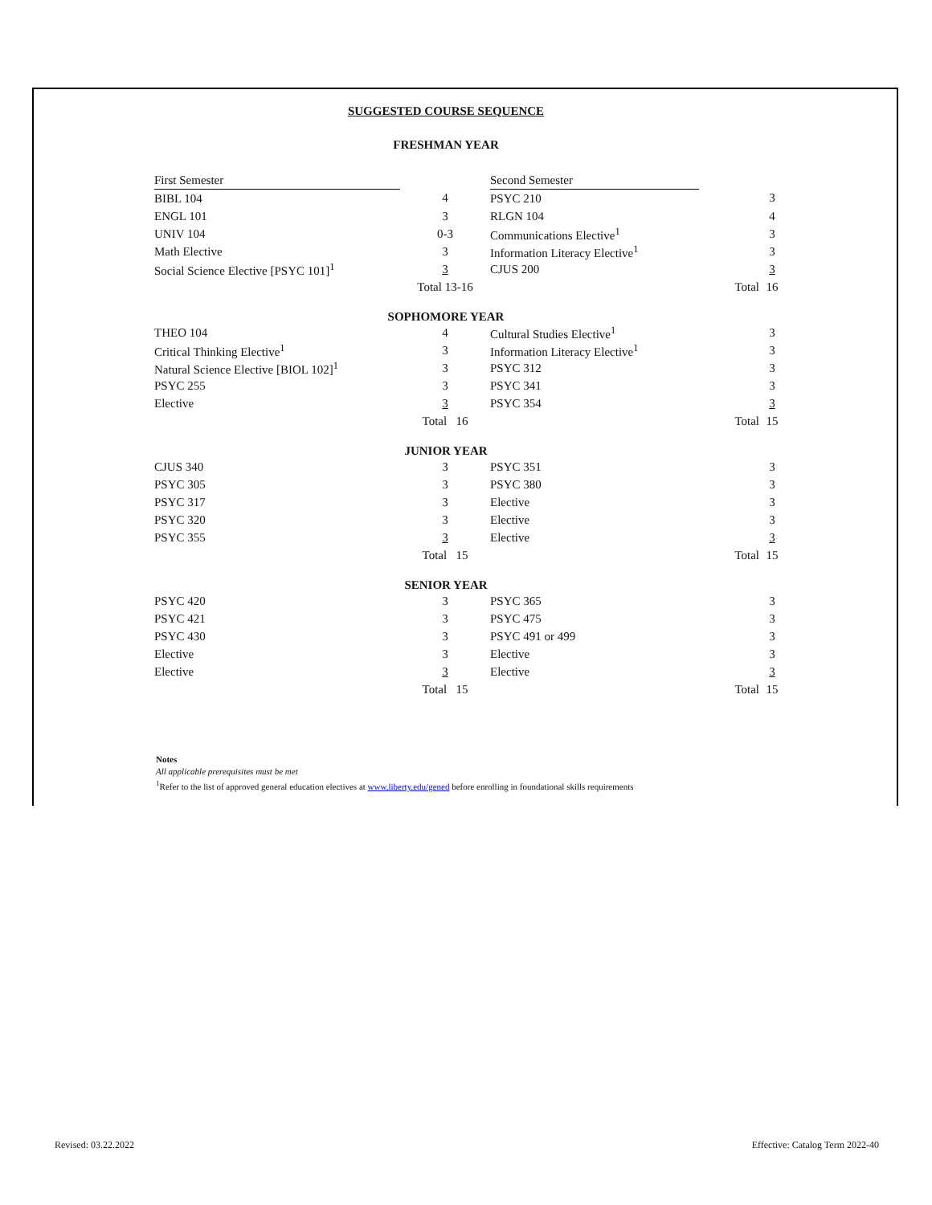SUGGESTED COURSE SEQUENCE
FRESHMAN YEAR
| First Semester | | Second Semester | | |
| BIBL 104 | 4 | PSYC 210 | | 3 |
| ENGL 101 | 3 | RLGN 104 | | 4 |
| UNIV 104 | 0-3 | Communications Elective<sup>1</sup> | | 3 |
| Math Elective | 3 | Information Literacy Elective<sup>1</sup> | | 3 |
| Social Science Elective [PSYC 101]<sup>1</sup> | 3 | CJUS 200 | | 3 |
| | Total 13-16 | | Total | 16 |
SOPHOMORE YEAR
| THEO 104 | 4 | Cultural Studies Elective<sup>1</sup> | | 3 |
| Critical Thinking Elective<sup>1</sup> | 3 | Information Literacy Elective<sup>1</sup> | | 3 |
| Natural Science Elective [BIOL 102]<sup>1</sup> | 3 | PSYC 312 | | 3 |
| PSYC 255 | 3 | PSYC 341 | | 3 |
| Elective | 3 | PSYC 354 | | 3 |
| | Total 16 | | Total | 15 |
JUNIOR YEAR
| CJUS 340 | 3 | PSYC 351 | | 3 |
| PSYC 305 | 3 | PSYC 380 | | 3 |
| PSYC 317 | 3 | Elective | | 3 |
| PSYC 320 | 3 | Elective | | 3 |
| PSYC 355 | 3 | Elective | | 3 |
| | Total 15 | | Total | 15 |
SENIOR YEAR
| PSYC 420 | 3 | PSYC 365 | | 3 |
| PSYC 421 | 3 | PSYC 475 | | 3 |
| PSYC 430 | 3 | PSYC 491 or 499 | | 3 |
| Elective | 3 | Elective | | 3 |
| Elective | 3 | Elective | | 3 |
| | Total 15 | | Total | 15 |
Notes
All applicable prerequisites must be met
<sup>1</sup> Refer to the list of approved general education electives at www.liberty.edu/gened before enrolling in foundational skills requirements
Revised: 03.22.2022
Effective: Catalog Term 2022-40